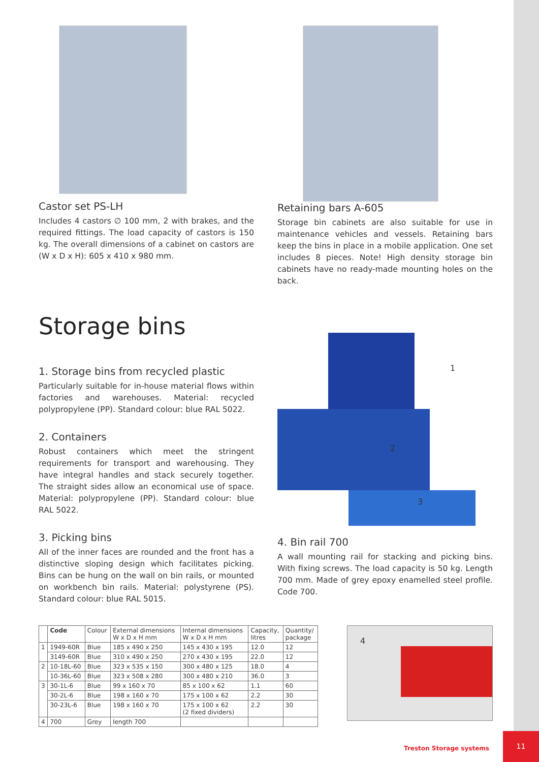Castor set PS-LH
Includes 4 castors ∅ 100 mm, 2 with brakes, and the required fittings. The load capacity of castors is 150 kg. The overall dimensions of a cabinet on castors are (W x D x H): 605 x 410 x 980 mm.
Retaining bars A-605
Storage bin cabinets are also suitable for use in maintenance vehicles and vessels. Retaining bars keep the bins in place in a mobile application. One set includes 8 pieces. Note! High density storage bin cabinets have no ready-made mounting holes on the back.
Storage bins
1. Storage bins from recycled plastic
Particularly suitable for in-house material flows within factories and warehouses. Material: recycled polypropylene (PP). Standard colour: blue RAL 5022.
2. Containers
Robust containers which meet the stringent requirements for transport and warehousing. They have integral handles and stack securely together. The straight sides allow an economical use of space. Material: polypropylene (PP). Standard colour: blue RAL 5022.
3. Picking bins
All of the inner faces are rounded and the front has a distinctive sloping design which facilitates picking. Bins can be hung on the wall on bin rails, or mounted on workbench bin rails. Material: polystyrene (PS). Standard colour: blue RAL 5015.
1
2
3
4. Bin rail 700
A wall mounting rail for stacking and picking bins. With fixing screws. The load capacity is 50 kg. Length 700 mm. Made of grey epoxy enamelled steel profile. Code 700.
| | Code | Colour | External dimensions W x D x H mm | Internal dimensions W x D x H mm | Capacity, litres | Quantity/ package |
| --- | --- | --- | --- | --- | --- | --- |
| 1 | 1949-60R | Blue | 185 x 490 x 250 | 145 x 430 x 195 | 12.0 | 12 |
| | 3149-60R | Blue | 310 x 490 x 250 | 270 x 430 x 195 | 22.0 | 12 |
| 2 | 10-18L-60 | Blue | 323 x 535 x 150 | 300 x 480 x 125 | 18.0 | 4 |
| | 10-36L-60 | Blue | 323 x 508 x 280 | 300 x 480 x 210 | 36.0 | 3 |
| 3 | 30-1L-6 | Blue | 99 x 160 x 70 | 85 x 100 x 62 | 1.1 | 60 |
| | 30-2L-6 | Blue | 198 x 160 x 70 | 175 x 100 x 62 | 2.2 | 30 |
| | 30-23L-6 | Blue | 198 x 160 x 70 | 175 x 100 x 62 (2 fixed dividers) | 2.2 | 30 |
| 4 | 700 | Grey | length 700 | | | |
4
Treston Storage systems
11